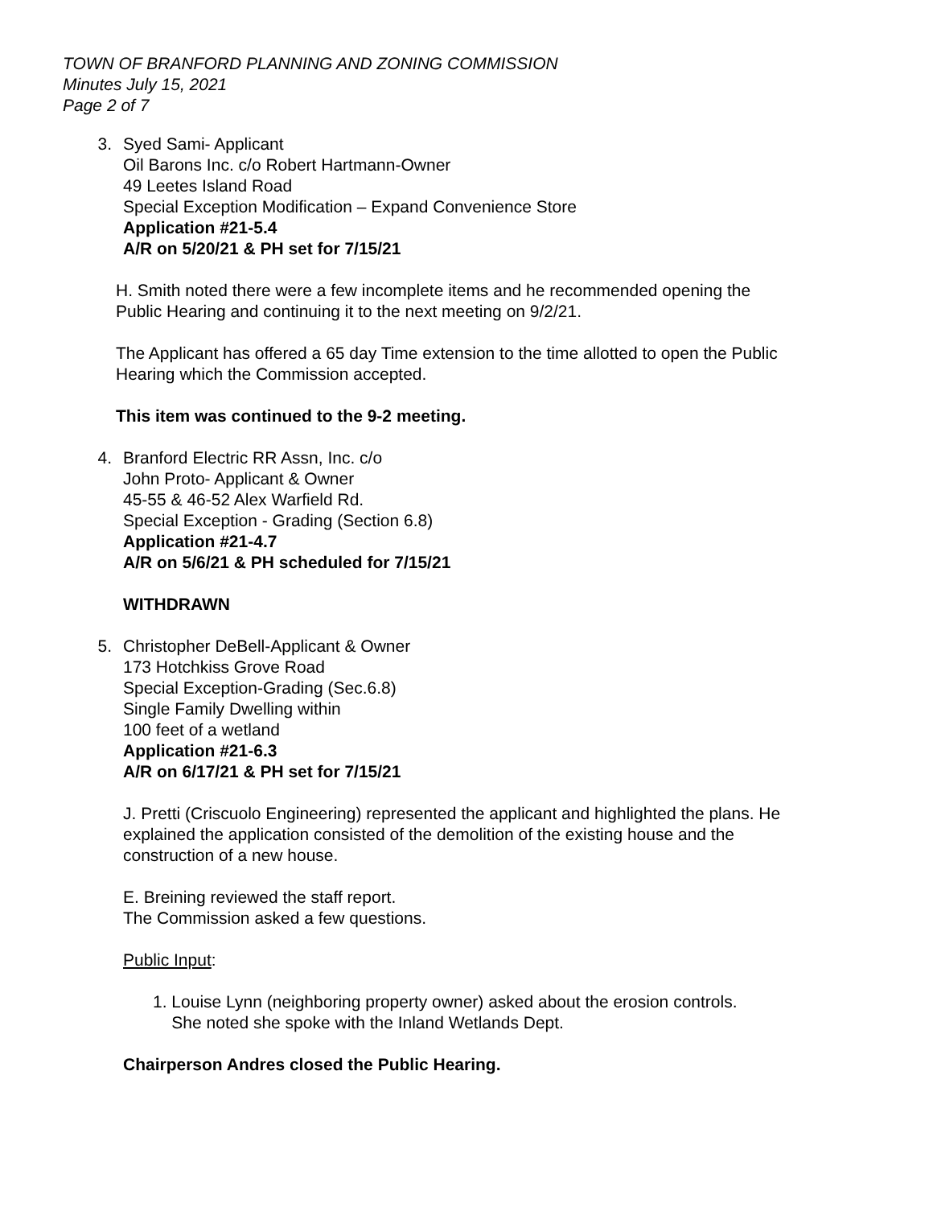TOWN OF BRANFORD PLANNING AND ZONING COMMISSION
Minutes July 15, 2021
Page 2 of 7
3. Syed Sami- Applicant
Oil Barons Inc. c/o Robert Hartmann-Owner
49 Leetes Island Road
Special Exception Modification – Expand Convenience Store
Application #21-5.4
A/R on 5/20/21 & PH set for 7/15/21
H. Smith noted there were a few incomplete items and he recommended opening the Public Hearing and continuing it to the next meeting on 9/2/21.
The Applicant has offered a 65 day Time extension to the time allotted to open the Public Hearing which the Commission accepted.
This item was continued to the 9-2 meeting.
4. Branford Electric RR Assn, Inc. c/o
John Proto- Applicant & Owner
45-55 & 46-52 Alex Warfield Rd.
Special Exception - Grading (Section 6.8)
Application #21-4.7
A/R on 5/6/21 & PH scheduled for 7/15/21
WITHDRAWN
5. Christopher DeBell-Applicant & Owner
173 Hotchkiss Grove Road
Special Exception-Grading (Sec.6.8)
Single Family Dwelling within
100 feet of a wetland
Application #21-6.3
A/R on 6/17/21 & PH set for 7/15/21
J. Pretti (Criscuolo Engineering) represented the applicant and highlighted the plans. He explained the application consisted of the demolition of the existing house and the construction of a new house.
E. Breining reviewed the staff report.
The Commission asked a few questions.
Public Input:
1. Louise Lynn (neighboring property owner) asked about the erosion controls.
She noted she spoke with the Inland Wetlands Dept.
Chairperson Andres closed the Public Hearing.